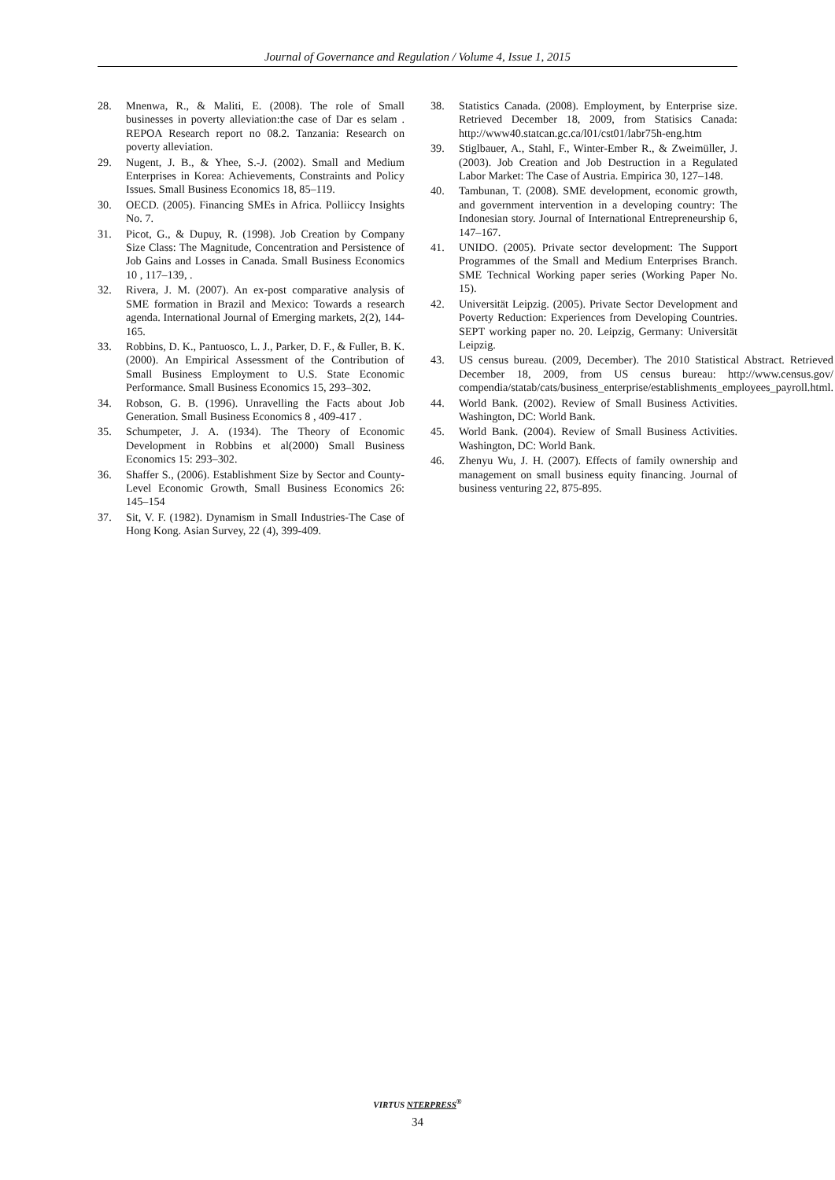Journal of Governance and Regulation / Volume 4, Issue 1, 2015
28. Mnenwa, R., & Maliti, E. (2008). The role of Small businesses in poverty alleviation:the case of Dar es selam . REPOA Research report no 08.2. Tanzania: Research on poverty alleviation.
29. Nugent, J. B., & Yhee, S.-J. (2002). Small and Medium Enterprises in Korea: Achievements, Constraints and Policy Issues. Small Business Economics 18, 85–119.
30. OECD. (2005). Financing SMEs in Africa. Polliiccy Insights No. 7.
31. Picot, G., & Dupuy, R. (1998). Job Creation by Company Size Class: The Magnitude, Concentration and Persistence of Job Gains and Losses in Canada. Small Business Economics 10 , 117–139, .
32. Rivera, J. M. (2007). An ex-post comparative analysis of SME formation in Brazil and Mexico: Towards a research agenda. International Journal of Emerging markets, 2(2), 144-165.
33. Robbins, D. K., Pantuosco, L. J., Parker, D. F., & Fuller, B. K. (2000). An Empirical Assessment of the Contribution of Small Business Employment to U.S. State Economic Performance. Small Business Economics 15, 293–302.
34. Robson, G. B. (1996). Unravelling the Facts about Job Generation. Small Business Economics 8 , 409-417 .
35. Schumpeter, J. A. (1934). The Theory of Economic Development in Robbins et al(2000) Small Business Economics 15: 293–302.
36. Shaffer S., (2006). Establishment Size by Sector and County-Level Economic Growth, Small Business Economics 26: 145–154
37. Sit, V. F. (1982). Dynamism in Small Industries-The Case of Hong Kong. Asian Survey, 22 (4), 399-409.
38. Statistics Canada. (2008). Employment, by Enterprise size. Retrieved December 18, 2009, from Statisics Canada: http://www40.statcan.gc.ca/l01/cst01/labr75h-eng.htm
39. Stiglbauer, A., Stahl, F., Winter-Ember R., & Zweimüller, J. (2003). Job Creation and Job Destruction in a Regulated Labor Market: The Case of Austria. Empirica 30, 127–148.
40. Tambunan, T. (2008). SME development, economic growth, and government intervention in a developing country: The Indonesian story. Journal of International Entrepreneurship 6, 147–167.
41. UNIDO. (2005). Private sector development: The Support Programmes of the Small and Medium Enterprises Branch. SME Technical Working paper series (Working Paper No. 15).
42. Universität Leipzig. (2005). Private Sector Development and Poverty Reduction: Experiences from Developing Countries. SEPT working paper no. 20. Leipzig, Germany: Universität Leipzig.
43. US census bureau. (2009, December). The 2010 Statistical Abstract. Retrieved December 18, 2009, from US census bureau: http://www.census.gov/ compendia/statab/cats/business_enterprise/establishments_employees_payroll.html.
44. World Bank. (2002). Review of Small Business Activities. Washington, DC: World Bank.
45. World Bank. (2004). Review of Small Business Activities. Washington, DC: World Bank.
46. Zhenyu Wu, J. H. (2007). Effects of family ownership and management on small business equity financing. Journal of business venturing 22, 875-895.
VIRTUS NTERPRESS<sup>®</sup>
34